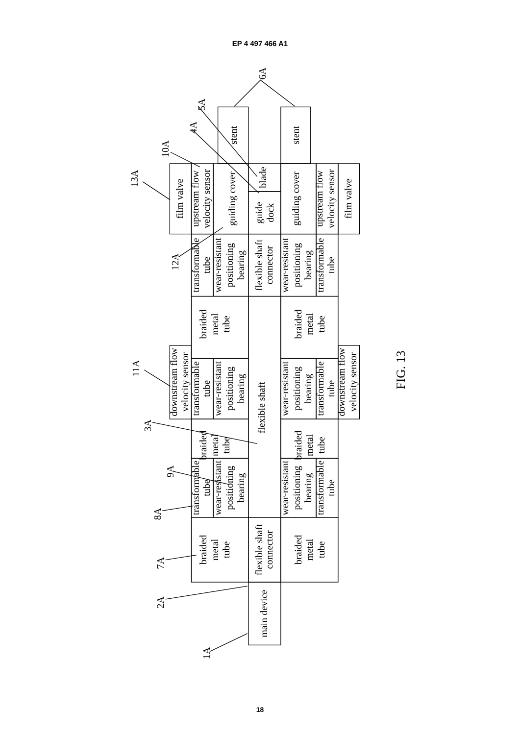EP 4 497 466 A1
main device
flexible shaft
connector
braided
metal
tube
braided
metal
tube
flexible shaft
braided
metal
tube
braided
metal
tube
braided
metal
tube
braided
metal
tube
flexible shaft
connector
film valve
film valve
upstream flow
velocity sensor
upstream flow
velocity sensor
guiding cover
guiding cover
guide
dock
blade
stent
stent
downstream flow
velocity sensor
downstream flow
velocity sensor
transformable
tube
wear-resistant
positioning
bearing
wear-resistant
positioning
bearing
transformable
tube
transformable
tube
wear-resistant
positioning
bearing
wear-resistant
positioning
bearing
transformable
tube
transformable
tube
wear-resistant
positioning
bearing
wear-resistant
positioning
bearing
transformable
tube
1A
2A
3A
4A
5A
6A
7A
8A
9A
10A
11A
12A
13A
FIG. 13
18